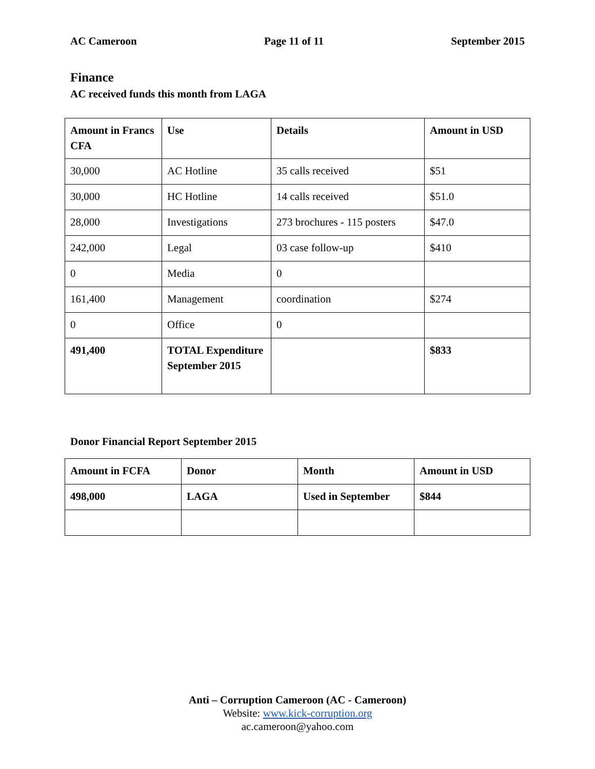AC Cameroon Page 11 of 11 September 2015
Finance
AC received funds this month from LAGA
| Amount in Francs CFA | Use | Details | Amount in USD |
| --- | --- | --- | --- |
| 30,000 | AC Hotline | 35 calls received | $51 |
| 30,000 | HC Hotline | 14 calls received | $51.0 |
| 28,000 | Investigations | 273 brochures - 115 posters | $47.0 |
| 242,000 | Legal | 03 case follow-up | $410 |
| 0 | Media | 0 | |
| 161,400 | Management | coordination | $274 |
| 0 | Office | 0 | |
| 491,400 | TOTAL Expenditure September 2015 | | $833 |
Donor Financial Report September 2015
| Amount in FCFA | Donor | Month | Amount in USD |
| --- | --- | --- | --- |
| 498,000 | LAGA | Used in September | $844 |
Anti – Corruption Cameroon (AC - Cameroon)
Website: www.kick-corruption.org
ac.cameroon@yahoo.com